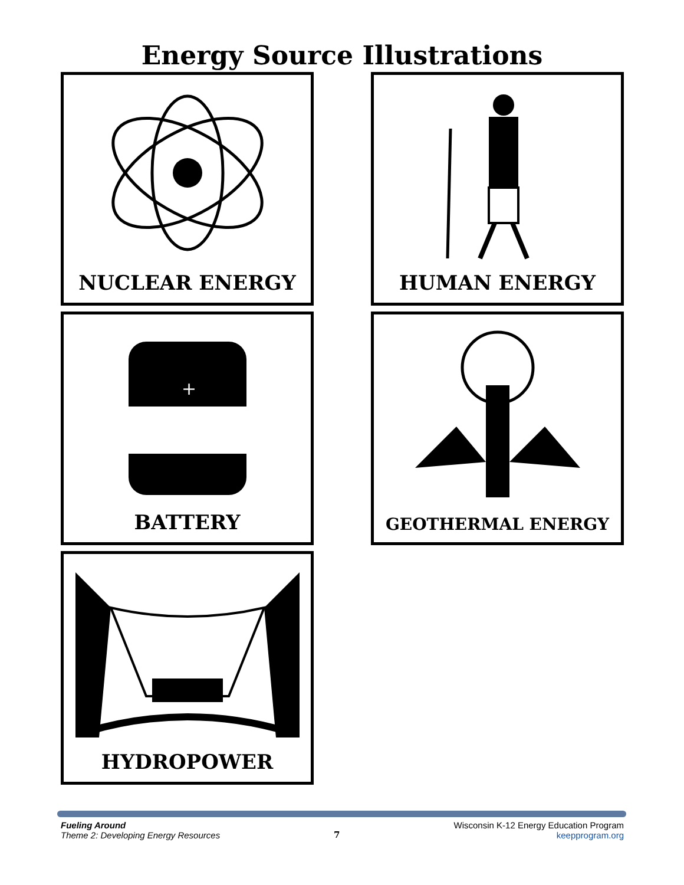Energy Source Illustrations
NUCLEAR ENERGY
HUMAN ENERGY
+
BATTERY
GEOTHERMAL ENERGY
HYDROPOWER
Fueling Around
Theme 2: Developing Energy Resources
7
Wisconsin K-12 Energy Education Program
keepprogram.org